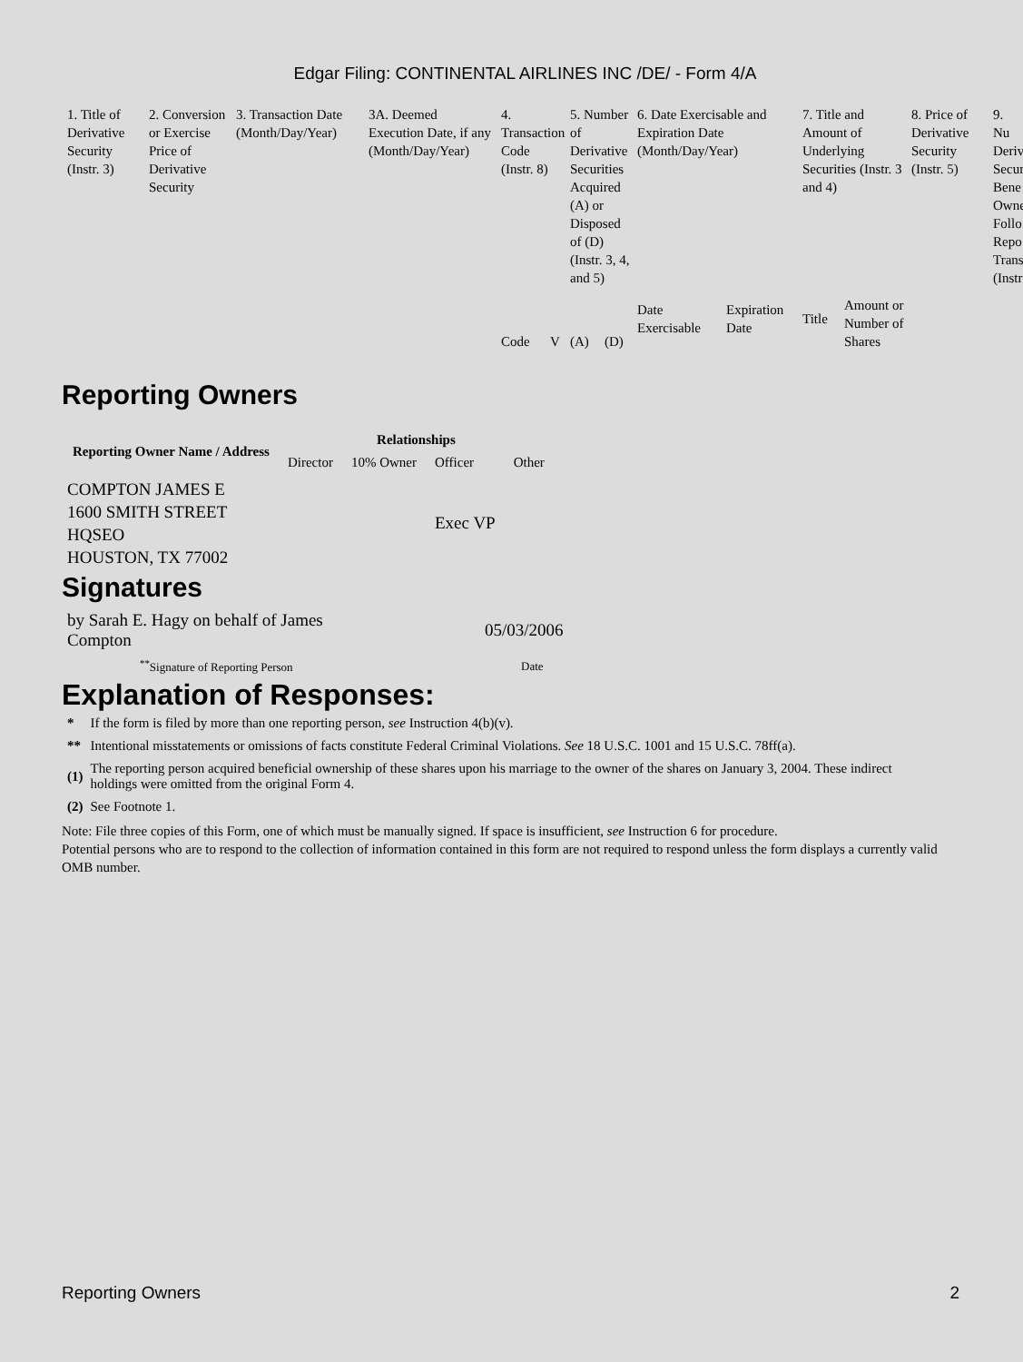Edgar Filing: CONTINENTAL AIRLINES INC /DE/ - Form 4/A
| 1. Title of Derivative Security (Instr. 3) | 2. Conversion or Exercise Price of Derivative Security | 3. Transaction Date (Month/Day/Year) | 3A. Deemed Execution Date, if any (Month/Day/Year) | 4. Transaction Code (Instr. 8) | | 5. Number of Derivative Securities Acquired (A) or Disposed of (D) (Instr. 3, 4, and 5) | | 6. Date Exercisable and Expiration Date (Month/Day/Year) | | 7. Title and Amount of Underlying Securities (Instr. 3 and 4) | | 8. Price of Derivative Security (Instr. 5) | 9. Nu Deriv Secur Bene Owne Follo Repo Trans (Instr |
| | | | | Code | V | (A) | (D) | Date Exercisable | Expiration Date | Title | Amount or Number of Shares | | |
Reporting Owners
| Reporting Owner Name / Address | Relationships | | | |
| --- | --- | --- | --- | --- |
| | Director | 10% Owner | Officer | Other |
| COMPTON JAMES E 1600 SMITH STREET HQSEO HOUSTON, TX 77002 | | | Exec VP | |
Signatures
| by Sarah E. Hagy on behalf of James Compton | 05/03/2006 |
| <sup>**</sup> Signature of Reporting Person | Date |
Explanation of Responses:
| * | If the form is filed by more than one reporting person, see Instruction 4(b)(v). |
| ** | Intentional misstatements or omissions of facts constitute Federal Criminal Violations. See 18 U.S.C. 1001 and 15 U.S.C. 78ff(a). |
| (1) | The reporting person acquired beneficial ownership of these shares upon his marriage to the owner of the shares on January 3, 2004. These indirect holdings were omitted from the original Form 4. |
| (2) | See Footnote 1. |
Note: File three copies of this Form, one of which must be manually signed. If space is insufficient, see Instruction 6 for procedure.
Potential persons who are to respond to the collection of information contained in this form are not required to respond unless the form displays a currently valid OMB number.
Reporting Owners 2